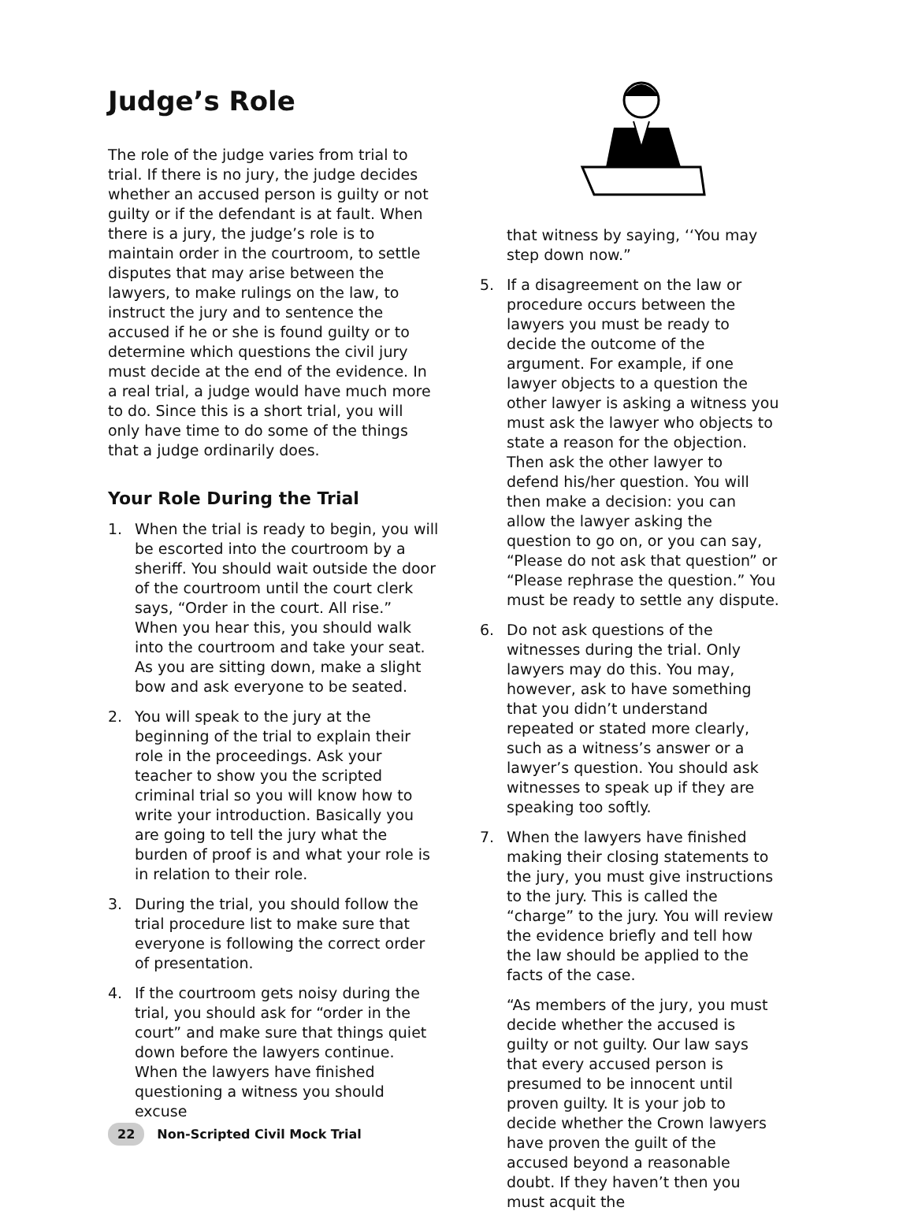Judge’s Role
The role of the judge varies from trial to trial. If there is no jury, the judge decides whether an accused person is guilty or not guilty or if the defendant is at fault. When there is a jury, the judge’s role is to maintain order in the courtroom, to settle disputes that may arise between the lawyers, to make rulings on the law, to instruct the jury and to sentence the accused if he or she is found guilty or to determine which questions the civil jury must decide at the end of the evidence. In a real trial, a judge would have much more to do. Since this is a short trial, you will only have time to do some of the things that a judge ordinarily does.
Your Role During the Trial
1. When the trial is ready to begin, you will be escorted into the courtroom by a sheriff. You should wait outside the door of the courtroom until the court clerk says, “Order in the court. All rise.” When you hear this, you should walk into the courtroom and take your seat. As you are sitting down, make a slight bow and ask everyone to be seated.
2. You will speak to the jury at the beginning of the trial to explain their role in the proceedings. Ask your teacher to show you the scripted criminal trial so you will know how to write your introduction. Basically you are going to tell the jury what the burden of proof is and what your role is in relation to their role.
3. During the trial, you should follow the trial procedure list to make sure that everyone is following the correct order of presentation.
4. If the courtroom gets noisy during the trial, you should ask for “order in the court” and make sure that things quiet down before the lawyers continue. When the lawyers have finished questioning a witness you should excuse
that witness by saying, ‘‘You may step down now.”
5. If a disagreement on the law or procedure occurs between the lawyers you must be ready to decide the outcome of the argument. For example, if one lawyer objects to a question the other lawyer is asking a witness you must ask the lawyer who objects to state a reason for the objection. Then ask the other lawyer to defend his/her question. You will then make a decision: you can allow the lawyer asking the question to go on, or you can say, “Please do not ask that question” or “Please rephrase the question.” You must be ready to settle any dispute.
6. Do not ask questions of the witnesses during the trial. Only lawyers may do this. You may, however, ask to have something that you didn’t understand repeated or stated more clearly, such as a witness’s answer or a lawyer’s question. You should ask witnesses to speak up if they are speaking too softly.
7. When the lawyers have finished making their closing statements to the jury, you must give instructions to the jury. This is called the “charge” to the jury. You will review the evidence briefly and tell how the law should be applied to the facts of the case.
“As members of the jury, you must decide whether the accused is guilty or not guilty. Our law says that every accused person is presumed to be innocent until proven guilty. It is your job to decide whether the Crown lawyers have proven the guilt of the accused beyond a reasonable doubt. If they haven’t then you must acquit the
22 Non-Scripted Civil Mock Trial